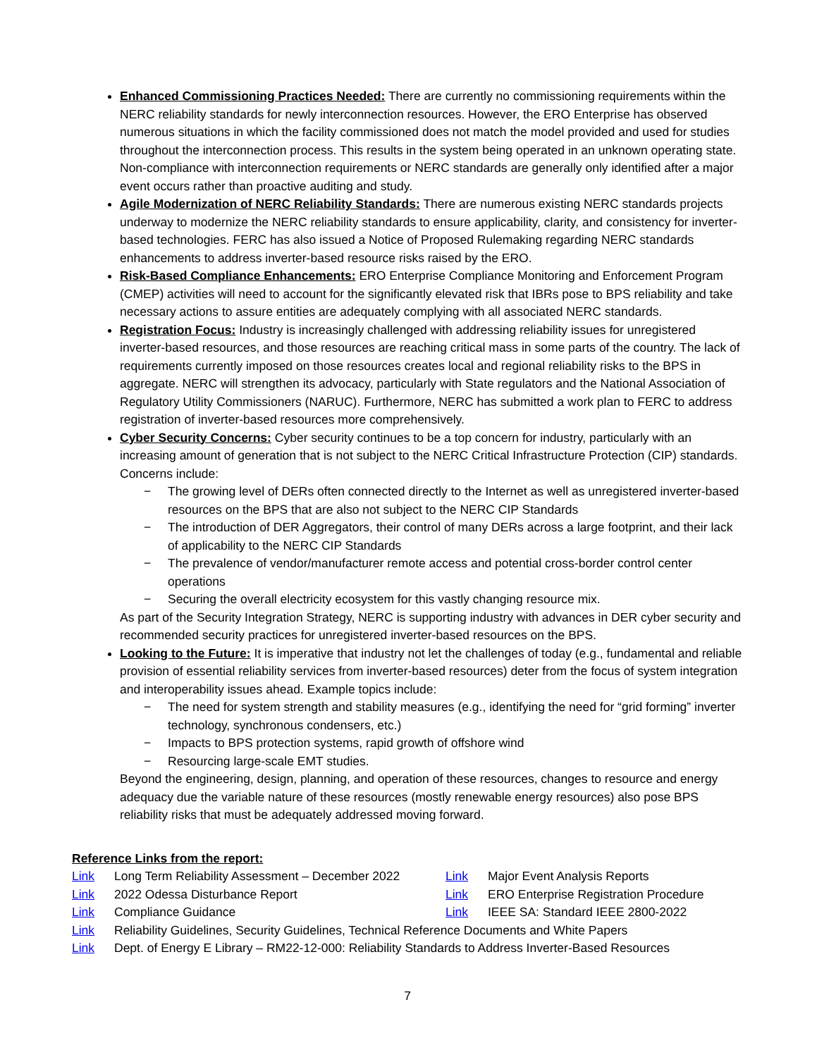Enhanced Commissioning Practices Needed: There are currently no commissioning requirements within the NERC reliability standards for newly interconnection resources. However, the ERO Enterprise has observed numerous situations in which the facility commissioned does not match the model provided and used for studies throughout the interconnection process. This results in the system being operated in an unknown operating state. Non-compliance with interconnection requirements or NERC standards are generally only identified after a major event occurs rather than proactive auditing and study.
Agile Modernization of NERC Reliability Standards: There are numerous existing NERC standards projects underway to modernize the NERC reliability standards to ensure applicability, clarity, and consistency for inverter-based technologies. FERC has also issued a Notice of Proposed Rulemaking regarding NERC standards enhancements to address inverter-based resource risks raised by the ERO.
Risk-Based Compliance Enhancements: ERO Enterprise Compliance Monitoring and Enforcement Program (CMEP) activities will need to account for the significantly elevated risk that IBRs pose to BPS reliability and take necessary actions to assure entities are adequately complying with all associated NERC standards.
Registration Focus: Industry is increasingly challenged with addressing reliability issues for unregistered inverter-based resources, and those resources are reaching critical mass in some parts of the country. The lack of requirements currently imposed on those resources creates local and regional reliability risks to the BPS in aggregate. NERC will strengthen its advocacy, particularly with State regulators and the National Association of Regulatory Utility Commissioners (NARUC). Furthermore, NERC has submitted a work plan to FERC to address registration of inverter-based resources more comprehensively.
Cyber Security Concerns: Cyber security continues to be a top concern for industry, particularly with an increasing amount of generation that is not subject to the NERC Critical Infrastructure Protection (CIP) standards. Concerns include:
− The growing level of DERs often connected directly to the Internet as well as unregistered inverter-based resources on the BPS that are also not subject to the NERC CIP Standards
− The introduction of DER Aggregators, their control of many DERs across a large footprint, and their lack of applicability to the NERC CIP Standards
− The prevalence of vendor/manufacturer remote access and potential cross-border control center operations
− Securing the overall electricity ecosystem for this vastly changing resource mix.
As part of the Security Integration Strategy, NERC is supporting industry with advances in DER cyber security and recommended security practices for unregistered inverter-based resources on the BPS.
Looking to the Future: It is imperative that industry not let the challenges of today (e.g., fundamental and reliable provision of essential reliability services from inverter-based resources) deter from the focus of system integration and interoperability issues ahead. Example topics include:
− The need for system strength and stability measures (e.g., identifying the need for “grid forming” inverter technology, synchronous condensers, etc.)
− Impacts to BPS protection systems, rapid growth of offshore wind
− Resourcing large-scale EMT studies.
Beyond the engineering, design, planning, and operation of these resources, changes to resource and energy adequacy due the variable nature of these resources (mostly renewable energy resources) also pose BPS reliability risks that must be adequately addressed moving forward.
Reference Links from the report:
Link Long Term Reliability Assessment – December 2022 Link Major Event Analysis Reports Link 2022 Odessa Disturbance Report Link ERO Enterprise Registration Procedure Link Compliance Guidance Link IEEE SA: Standard IEEE 2800-2022 Link Reliability Guidelines, Security Guidelines, Technical Reference Documents and White Papers Link Dept. of Energy E Library – RM22-12-000: Reliability Standards to Address Inverter-Based Resources
7